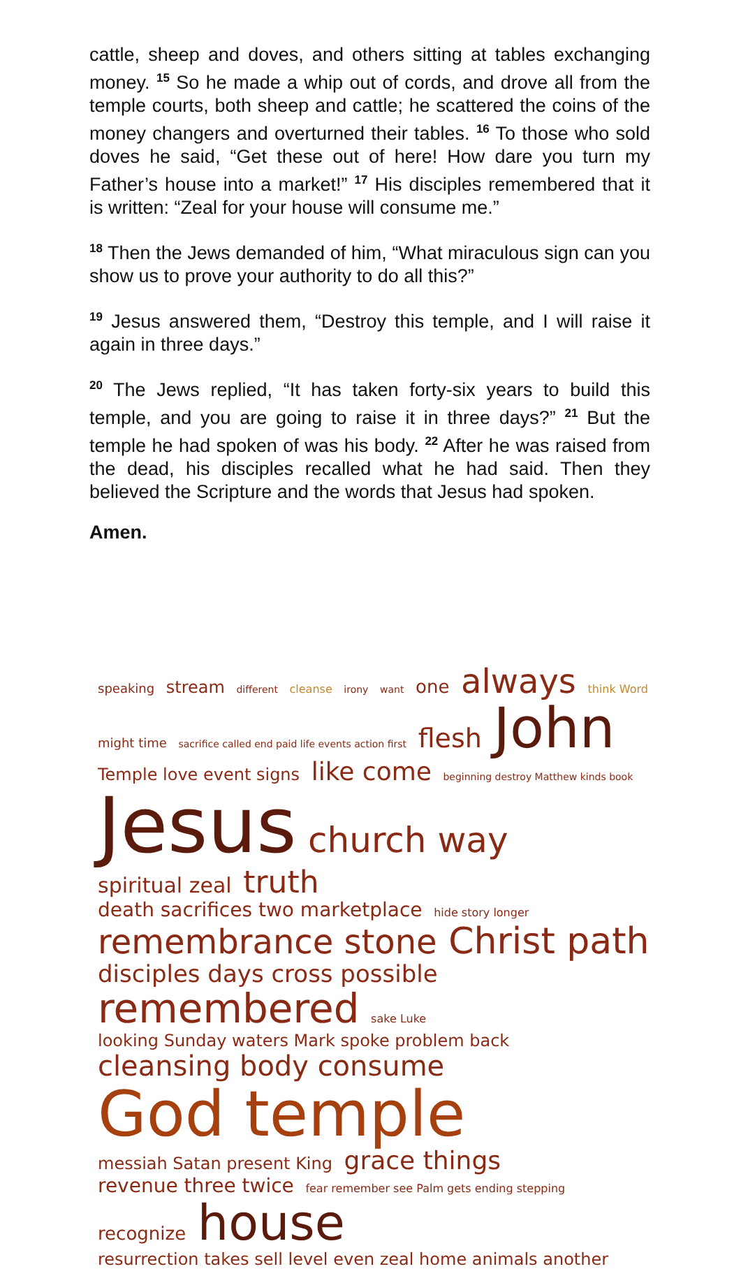cattle, sheep and doves, and others sitting at tables exchanging money. <sup>15</sup> So he made a whip out of cords, and drove all from the temple courts, both sheep and cattle; he scattered the coins of the money changers and overturned their tables. <sup>16</sup> To those who sold doves he said, “Get these out of here! How dare you turn my Father’s house into a market!” <sup>17</sup> His disciples remembered that it is written: “Zeal for your house will consume me.”
<sup>18</sup> Then the Jews demanded of him, “What miraculous sign can you show us to prove your authority to do all this?”
<sup>19</sup> Jesus answered them, “Destroy this temple, and I will raise it again in three days.”
<sup>20</sup> The Jews replied, “It has taken forty-six years to build this temple, and you are going to raise it in three days?” <sup>21</sup> But the temple he had spoken of was his body. <sup>22</sup> After he was raised from the dead, his disciples recalled what he had said. Then they believed the Scripture and the words that Jesus had spoken.
Amen.
speaking stream different cleanse irony want one always think Word might time sacrifice called end paid life events action first flesh John Temple love event signs like come beginning destroy Matthew kinds book Jesus church way spiritual zeal truth death sacrifices two marketplace hide story longer remembrance stone Christ path disciples days cross possible remembered sake Luke looking Sunday waters Mark spoke problem back cleansing body consume God temple messiah Satan present King grace things revenue three twice fear remember see Palm gets ending stepping recognize house resurrection takes sell level even zeal home animals another